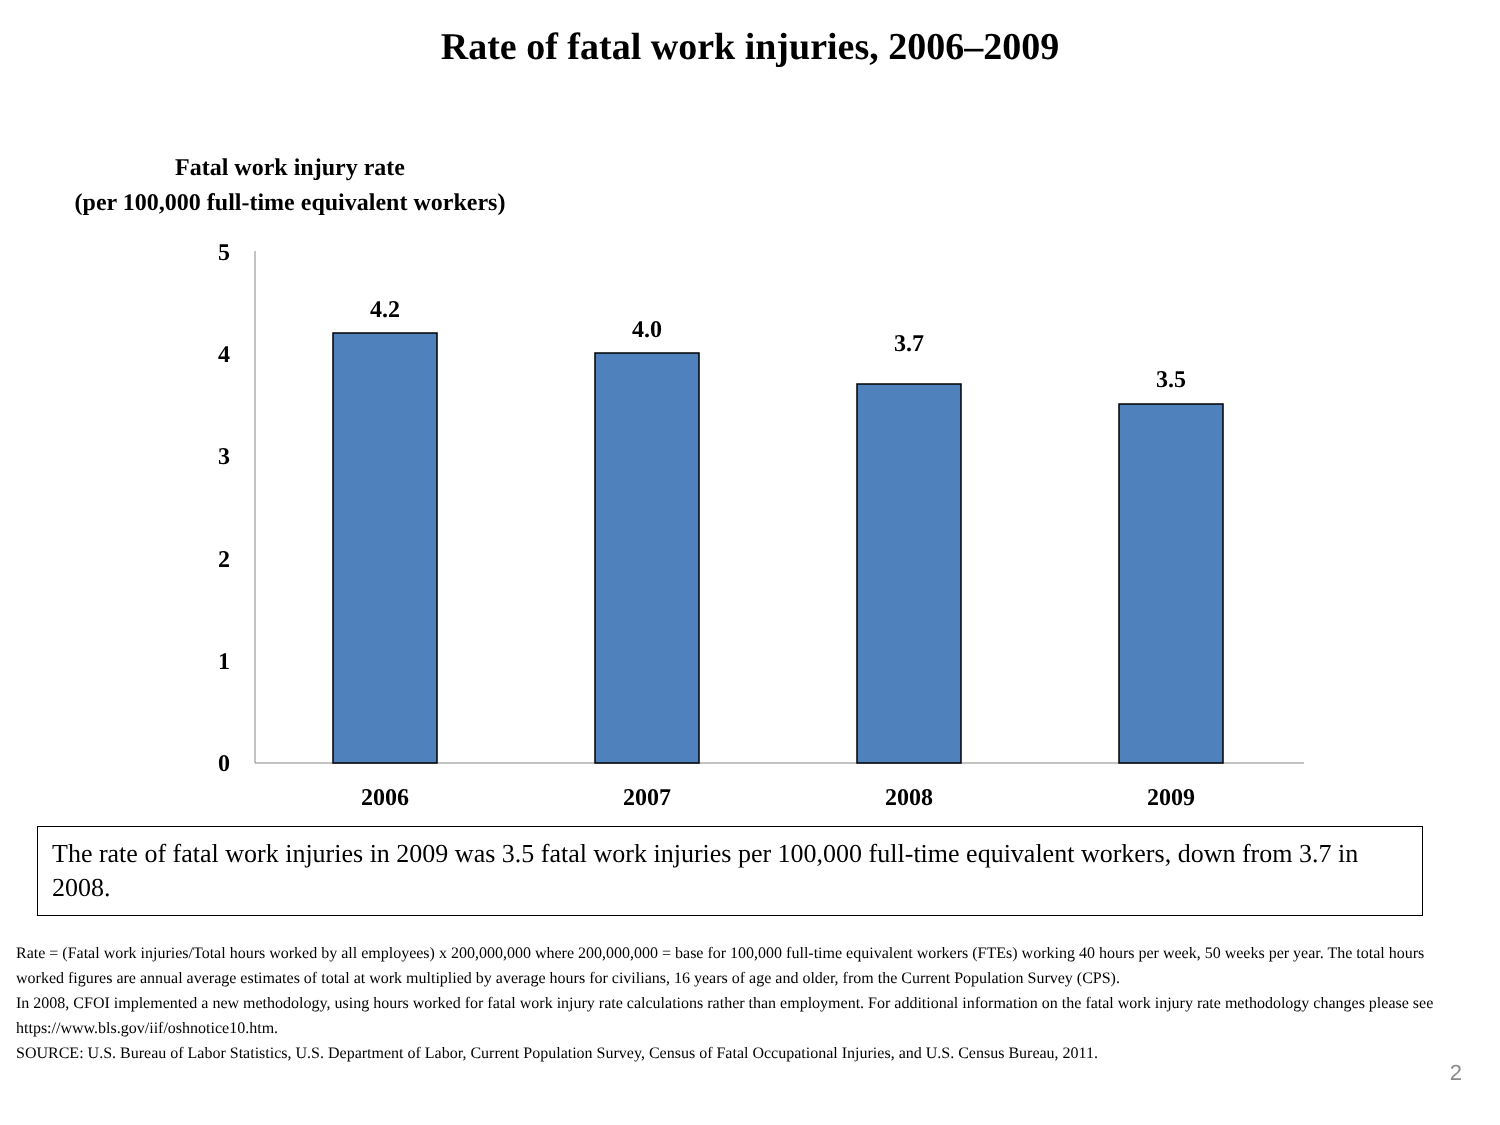Rate of fatal work injuries, 2006–2009
Fatal work injury rate
(per 100,000 full-time equivalent workers)
5
4
3
2
1
0
4.2
4.0
3.7
3.5
2006
2007
2008
2009
The rate of fatal work injuries in 2009 was 3.5 fatal work injuries per 100,000 full-time equivalent workers, down from 3.7 in 2008.
Rate = (Fatal work injuries/Total hours worked by all employees) x 200,000,000 where 200,000,000 = base for 100,000 full-time equivalent workers (FTEs) working 40 hours per week, 50 weeks per year. The total hours worked figures are annual average estimates of total at work multiplied by average hours for civilians, 16 years of age and older, from the Current Population Survey (CPS).
In 2008, CFOI implemented a new methodology, using hours worked for fatal work injury rate calculations rather than employment. For additional information on the fatal work injury rate methodology changes please see https://www.bls.gov/iif/oshnotice10.htm.
SOURCE: U.S. Bureau of Labor Statistics, U.S. Department of Labor, Current Population Survey, Census of Fatal Occupational Injuries, and U.S. Census Bureau, 2011.
2